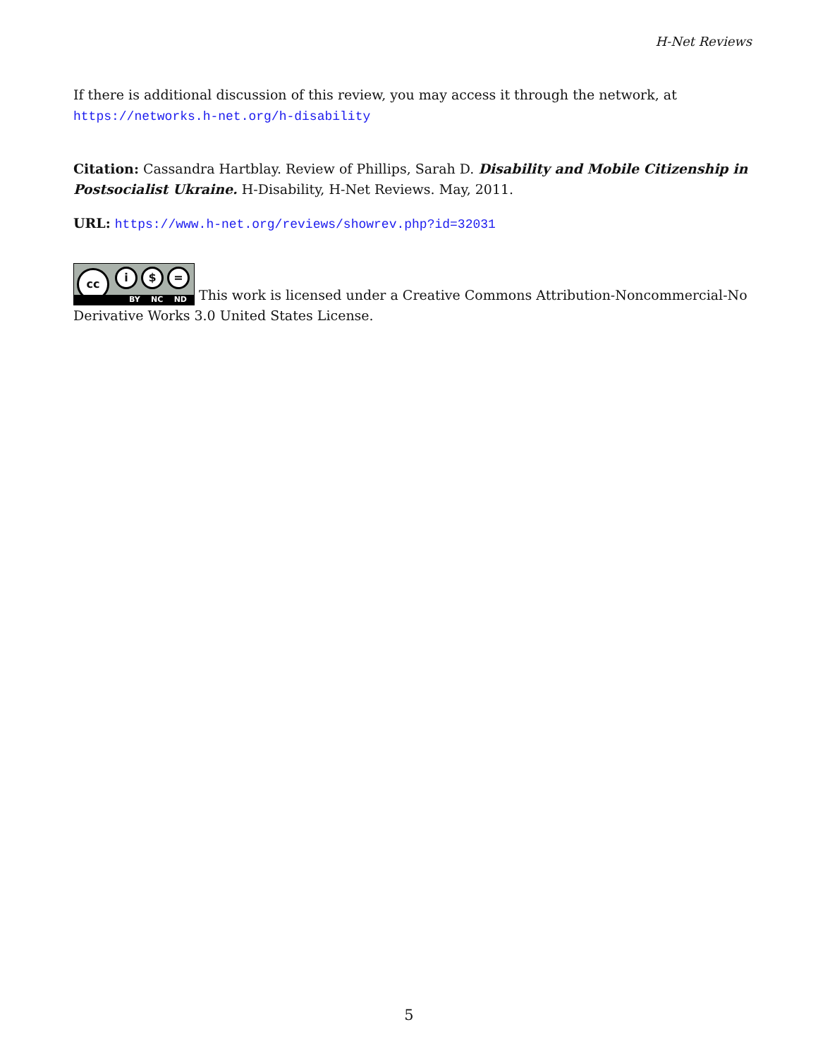H-Net Reviews
If there is additional discussion of this review, you may access it through the network, at
https://networks.h-net.org/h-disability
Citation: Cassandra Hartblay. Review of Phillips, Sarah D. Disability and Mobile Citizenship in Postsocialist Ukraine. H-Disability, H-Net Reviews. May, 2011.
URL: https://www.h-net.org/reviews/showrev.php?id=32031
cc i $ = BY NC ND This work is licensed under a Creative Commons Attribution-Noncommercial-No Derivative Works 3.0 United States License.
5